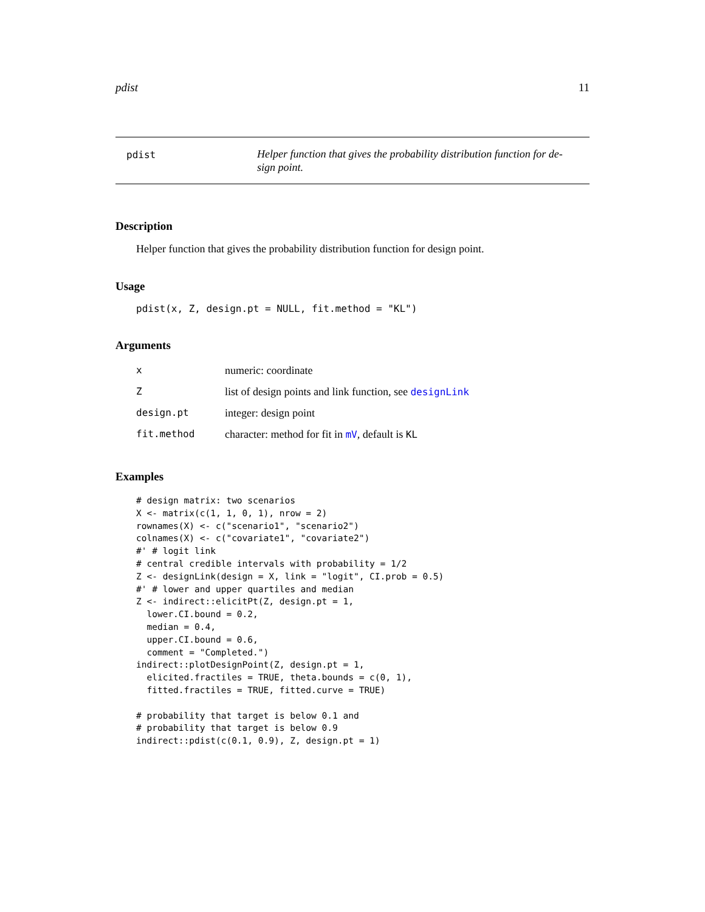pdist 11
pdist
Helper function that gives the probability distribution function for de-sign point.
Description
Helper function that gives the probability distribution function for design point.
Usage
pdist(x, Z, design.pt = NULL, fit.method = "KL")
Arguments
| x | numeric: coordinate |
| Z | list of design points and link function, see designLink |
| design.pt | integer: design point |
| fit.method | character: method for fit in mV , default is KL |
Examples
# design matrix: two scenarios
X <- matrix(c(1, 1, 0, 1), nrow = 2)
rownames(X) <- c("scenario1", "scenario2")
colnames(X) <- c("covariate1", "covariate2")
#' # logit link
# central credible intervals with probability = 1/2
Z <- designLink(design = X, link = "logit", CI.prob = 0.5)
#' # lower and upper quartiles and median
Z <- indirect::elicitPt(Z, design.pt = 1,
  lower.CI.bound = 0.2,
  median = 0.4,
  upper.CI.bound = 0.6,
  comment = "Completed.")
indirect::plotDesignPoint(Z, design.pt = 1,
  elicited.fractiles = TRUE, theta.bounds = c(0, 1),
  fitted.fractiles = TRUE, fitted.curve = TRUE)

# probability that target is below 0.1 and
# probability that target is below 0.9
indirect::pdist(c(0.1, 0.9), Z, design.pt = 1)